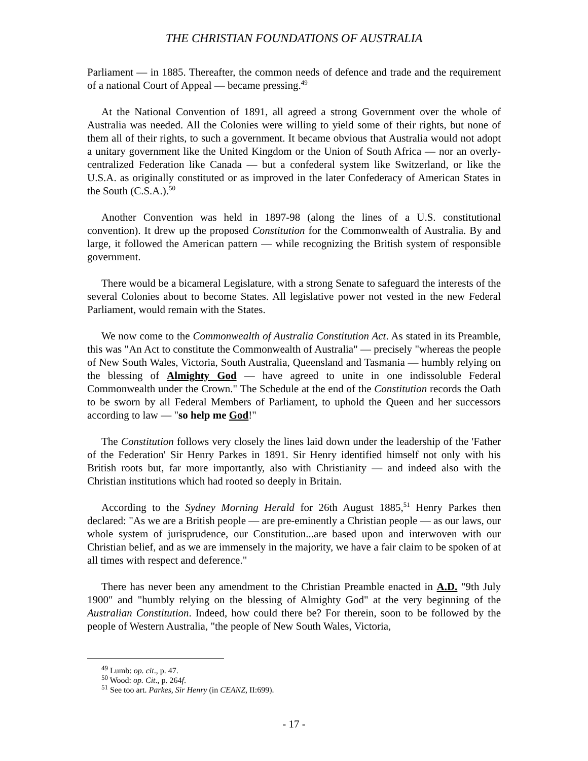THE CHRISTIAN FOUNDATIONS OF AUSTRALIA
Parliament — in 1885. Thereafter, the common needs of defence and trade and the requirement of a national Court of Appeal — became pressing.<sup>49</sup>
At the National Convention of 1891, all agreed a strong Government over the whole of Australia was needed. All the Colonies were willing to yield some of their rights, but none of them all of their rights, to such a government. It became obvious that Australia would not adopt a unitary government like the United Kingdom or the Union of South Africa — nor an overly-centralized Federation like Canada — but a confederal system like Switzerland, or like the U.S.A. as originally constituted or as improved in the later Confederacy of American States in the South (C.S.A.).<sup>50</sup>
Another Convention was held in 1897-98 (along the lines of a U.S. constitutional convention). It drew up the proposed Constitution for the Commonwealth of Australia. By and large, it followed the American pattern — while recognizing the British system of responsible government.
There would be a bicameral Legislature, with a strong Senate to safeguard the interests of the several Colonies about to become States. All legislative power not vested in the new Federal Parliament, would remain with the States.
We now come to the Commonwealth of Australia Constitution Act. As stated in its Preamble, this was "An Act to constitute the Commonwealth of Australia" — precisely "whereas the people of New South Wales, Victoria, South Australia, Queensland and Tasmania — humbly relying on the blessing of Almighty God — have agreed to unite in one indissoluble Federal Commonwealth under the Crown." The Schedule at the end of the Constitution records the Oath to be sworn by all Federal Members of Parliament, to uphold the Queen and her successors according to law — "so help me God!"
The Constitution follows very closely the lines laid down under the leadership of the 'Father of the Federation' Sir Henry Parkes in 1891. Sir Henry identified himself not only with his British roots but, far more importantly, also with Christianity — and indeed also with the Christian institutions which had rooted so deeply in Britain.
According to the Sydney Morning Herald for 26th August 1885,<sup>51</sup> Henry Parkes then declared: "As we are a British people — are pre-eminently a Christian people — as our laws, our whole system of jurisprudence, our Constitution...are based upon and interwoven with our Christian belief, and as we are immensely in the majority, we have a fair claim to be spoken of at all times with respect and deference."
There has never been any amendment to the Christian Preamble enacted in A.D. "9th July 1900" and "humbly relying on the blessing of Almighty God" at the very beginning of the Australian Constitution. Indeed, how could there be? For therein, soon to be followed by the people of Western Australia, "the people of New South Wales, Victoria,
<sup>49</sup> Lumb: op. cit., p. 47.
<sup>50</sup> Wood: op. Cit., p. 264f.
<sup>51</sup> See too art. Parkes, Sir Henry (in CEANZ, II:699).
- 17 -